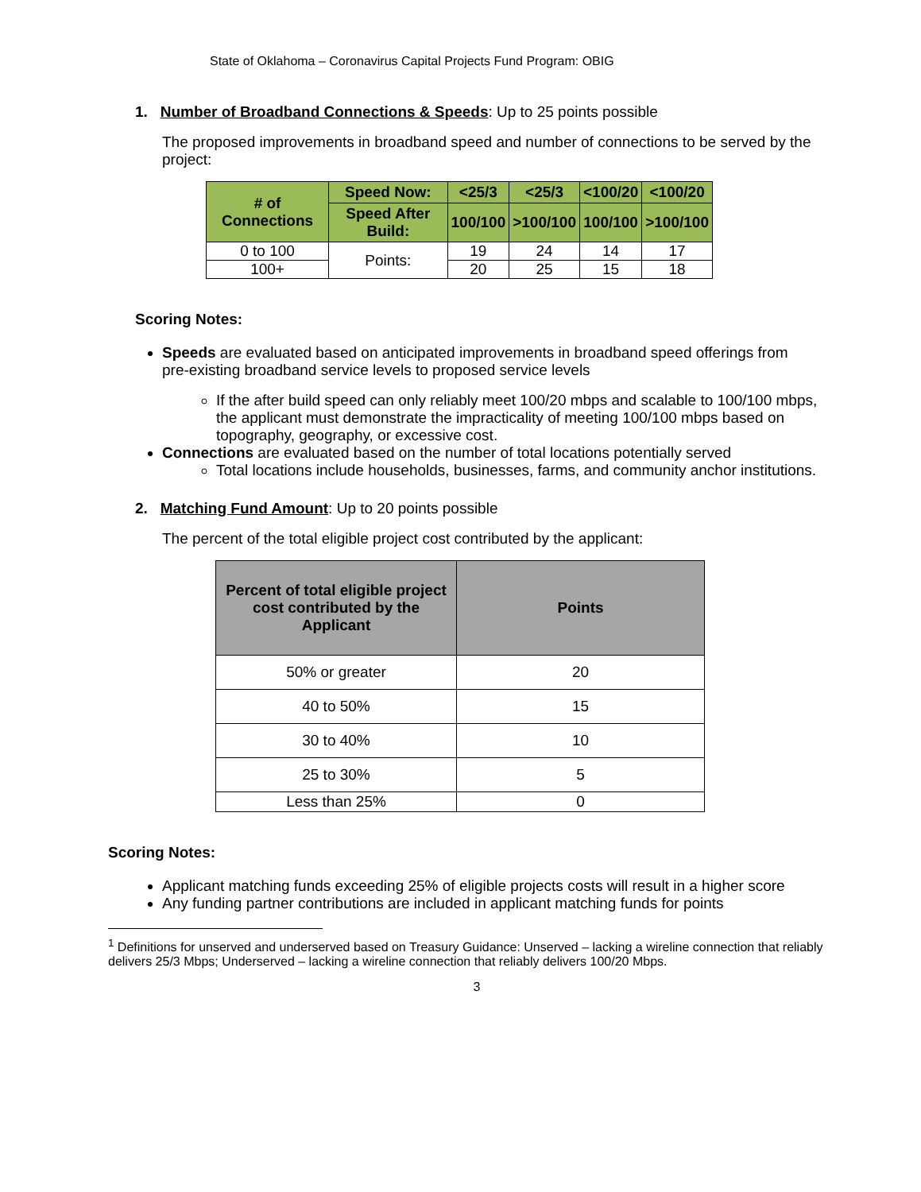State of Oklahoma – Coronavirus Capital Projects Fund Program: OBIG
1. Number of Broadband Connections & Speeds: Up to 25 points possible
The proposed improvements in broadband speed and number of connections to be served by the project:
| # of Connections | Speed Now: | <25/3 | <25/3 | <100/20 | <100/20 |
| --- | --- | --- | --- | --- | --- |
| | Speed After Build: | 100/100 | >100/100 | 100/100 | >100/100 |
| 0 to 100 | Points: | 19 | 24 | 14 | 17 |
| 100+ | | 20 | 25 | 15 | 18 |
Scoring Notes:
Speeds are evaluated based on anticipated improvements in broadband speed offerings from pre-existing broadband service levels to proposed service levels
If the after build speed can only reliably meet 100/20 mbps and scalable to 100/100 mbps, the applicant must demonstrate the impracticality of meeting 100/100 mbps based on topography, geography, or excessive cost.
Connections are evaluated based on the number of total locations potentially served
Total locations include households, businesses, farms, and community anchor institutions.
2. Matching Fund Amount: Up to 20 points possible
The percent of the total eligible project cost contributed by the applicant:
| Percent of total eligible project cost contributed by the Applicant | Points |
| --- | --- |
| 50% or greater | 20 |
| 40 to 50% | 15 |
| 30 to 40% | 10 |
| 25 to 30% | 5 |
| Less than 25% | 0 |
Scoring Notes:
Applicant matching funds exceeding 25% of eligible projects costs will result in a higher score
Any funding partner contributions are included in applicant matching funds for points
<sup>1</sup> Definitions for unserved and underserved based on Treasury Guidance: Unserved – lacking a wireline connection that reliably delivers 25/3 Mbps; Underserved – lacking a wireline connection that reliably delivers 100/20 Mbps.
3